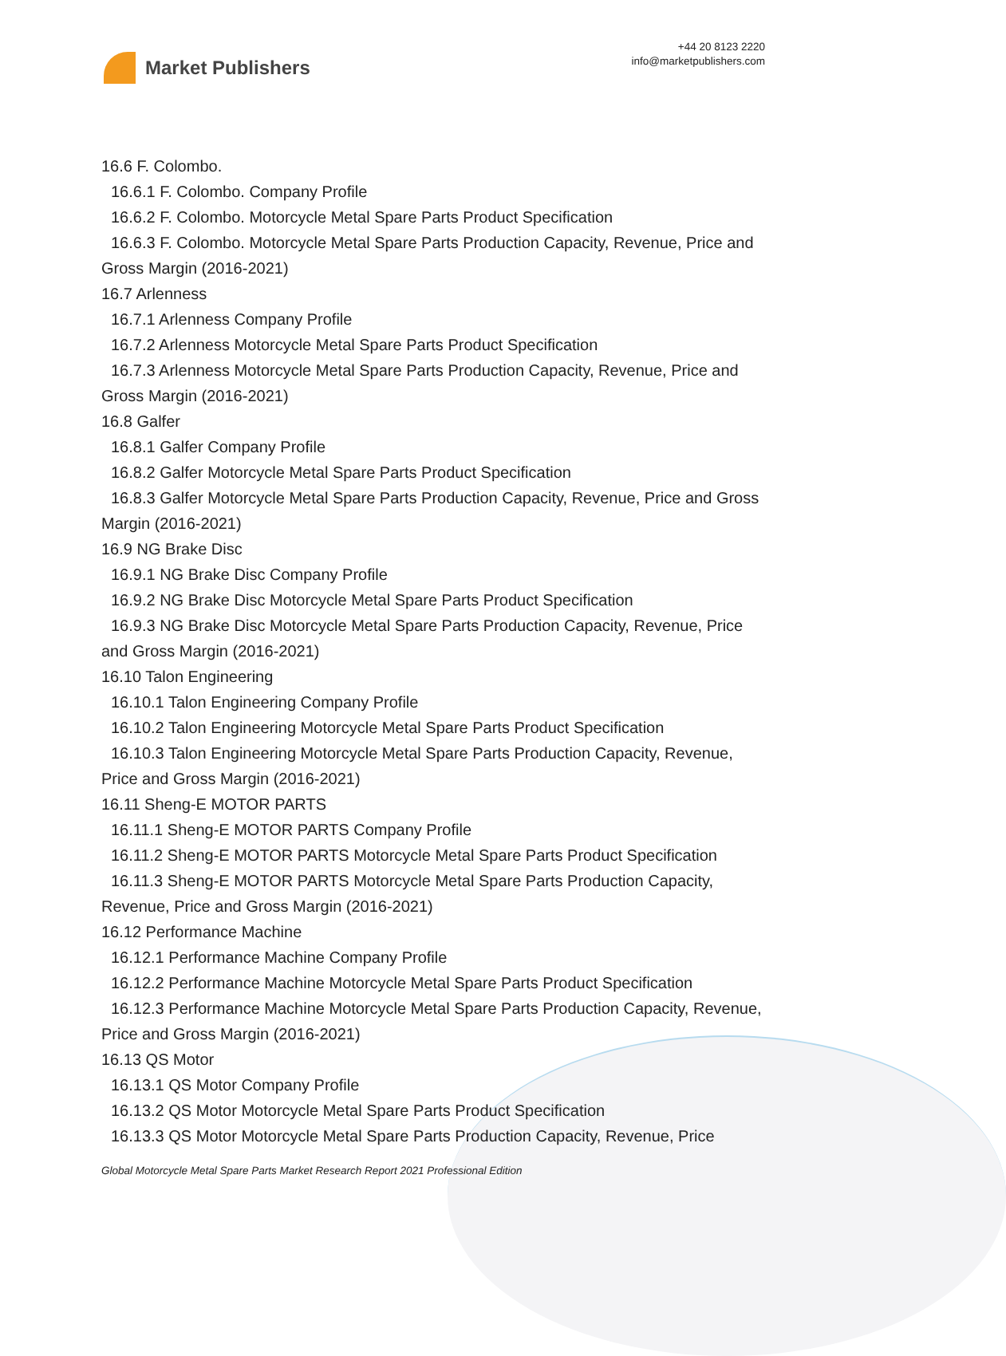Market Publishers
+44 20 8123 2220
info@marketpublishers.com
16.6 F. Colombo.
16.6.1 F. Colombo. Company Profile
16.6.2 F. Colombo. Motorcycle Metal Spare Parts Product Specification
16.6.3 F. Colombo. Motorcycle Metal Spare Parts Production Capacity, Revenue, Price and Gross Margin (2016-2021)
16.7 Arlenness
16.7.1 Arlenness Company Profile
16.7.2 Arlenness Motorcycle Metal Spare Parts Product Specification
16.7.3 Arlenness Motorcycle Metal Spare Parts Production Capacity, Revenue, Price and Gross Margin (2016-2021)
16.8 Galfer
16.8.1 Galfer Company Profile
16.8.2 Galfer Motorcycle Metal Spare Parts Product Specification
16.8.3 Galfer Motorcycle Metal Spare Parts Production Capacity, Revenue, Price and Gross Margin (2016-2021)
16.9 NG Brake Disc
16.9.1 NG Brake Disc Company Profile
16.9.2 NG Brake Disc Motorcycle Metal Spare Parts Product Specification
16.9.3 NG Brake Disc Motorcycle Metal Spare Parts Production Capacity, Revenue, Price and Gross Margin (2016-2021)
16.10 Talon Engineering
16.10.1 Talon Engineering Company Profile
16.10.2 Talon Engineering Motorcycle Metal Spare Parts Product Specification
16.10.3 Talon Engineering Motorcycle Metal Spare Parts Production Capacity, Revenue, Price and Gross Margin (2016-2021)
16.11 Sheng-E MOTOR PARTS
16.11.1 Sheng-E MOTOR PARTS Company Profile
16.11.2 Sheng-E MOTOR PARTS Motorcycle Metal Spare Parts Product Specification
16.11.3 Sheng-E MOTOR PARTS Motorcycle Metal Spare Parts Production Capacity, Revenue, Price and Gross Margin (2016-2021)
16.12 Performance Machine
16.12.1 Performance Machine Company Profile
16.12.2 Performance Machine Motorcycle Metal Spare Parts Product Specification
16.12.3 Performance Machine Motorcycle Metal Spare Parts Production Capacity, Revenue, Price and Gross Margin (2016-2021)
16.13 QS Motor
16.13.1 QS Motor Company Profile
16.13.2 QS Motor Motorcycle Metal Spare Parts Product Specification
16.13.3 QS Motor Motorcycle Metal Spare Parts Production Capacity, Revenue, Price
Global Motorcycle Metal Spare Parts Market Research Report 2021 Professional Edition